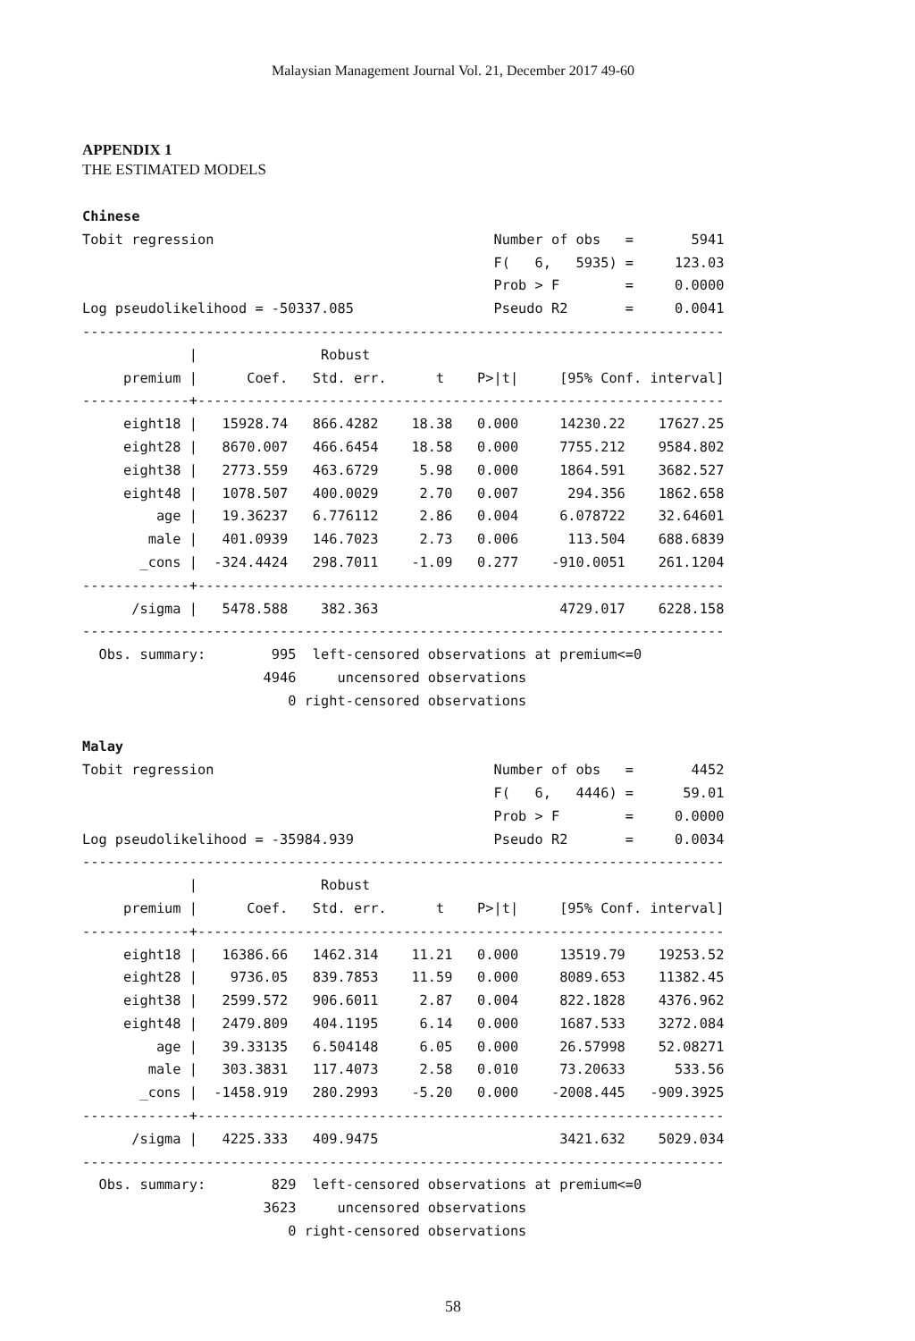Malaysian Management Journal Vol. 21, December 2017 49-60
APPENDIX 1
THE ESTIMATED MODELS
Chinese
Tobit regression                                  Number of obs   =       5941
                                                  F(   6,   5935) =     123.03
                                                  Prob > F        =     0.0000
Log pseudolikelihood = -50337.085                 Pseudo R2       =     0.0041
------------------------------------------------------------------------------
             |               Robust
     premium |      Coef.   Std. err.      t    P>|t|     [95% Conf. interval]
-------------+----------------------------------------------------------------
     eight18 |   15928.74   866.4282    18.38   0.000     14230.22    17627.25
     eight28 |   8670.007   466.6454    18.58   0.000     7755.212    9584.802
     eight38 |   2773.559   463.6729     5.98   0.000     1864.591    3682.527
     eight48 |   1078.507   400.0029     2.70   0.007      294.356    1862.658
         age |   19.36237   6.776112     2.86   0.004     6.078722    32.64601
        male |   401.0939   146.7023     2.73   0.006      113.504    688.6839
       _cons |  -324.4424   298.7011    -1.09   0.277    -910.0051    261.1204
-------------+----------------------------------------------------------------
      /sigma |   5478.588    382.363                      4729.017    6228.158
------------------------------------------------------------------------------
  Obs. summary:        995  left-censored observations at premium<=0
                      4946     uncensored observations
                         0 right-censored observations

Malay
Tobit regression                                  Number of obs   =       4452
                                                  F(   6,   4446) =      59.01
                                                  Prob > F        =     0.0000
Log pseudolikelihood = -35984.939                 Pseudo R2       =     0.0034
------------------------------------------------------------------------------
             |               Robust
     premium |      Coef.   Std. err.      t    P>|t|     [95% Conf. interval]
-------------+----------------------------------------------------------------
     eight18 |   16386.66   1462.314    11.21   0.000     13519.79    19253.52
     eight28 |    9736.05   839.7853    11.59   0.000     8089.653    11382.45
     eight38 |   2599.572   906.6011     2.87   0.004     822.1828    4376.962
     eight48 |   2479.809   404.1195     6.14   0.000     1687.533    3272.084
         age |   39.33135   6.504148     6.05   0.000     26.57998    52.08271
        male |   303.3831   117.4073     2.58   0.010     73.20633      533.56
       _cons |  -1458.919   280.2993    -5.20   0.000    -2008.445   -909.3925
-------------+----------------------------------------------------------------
      /sigma |   4225.333   409.9475                      3421.632    5029.034
------------------------------------------------------------------------------
  Obs. summary:        829  left-censored observations at premium<=0
                      3623     uncensored observations
                         0 right-censored observations
58